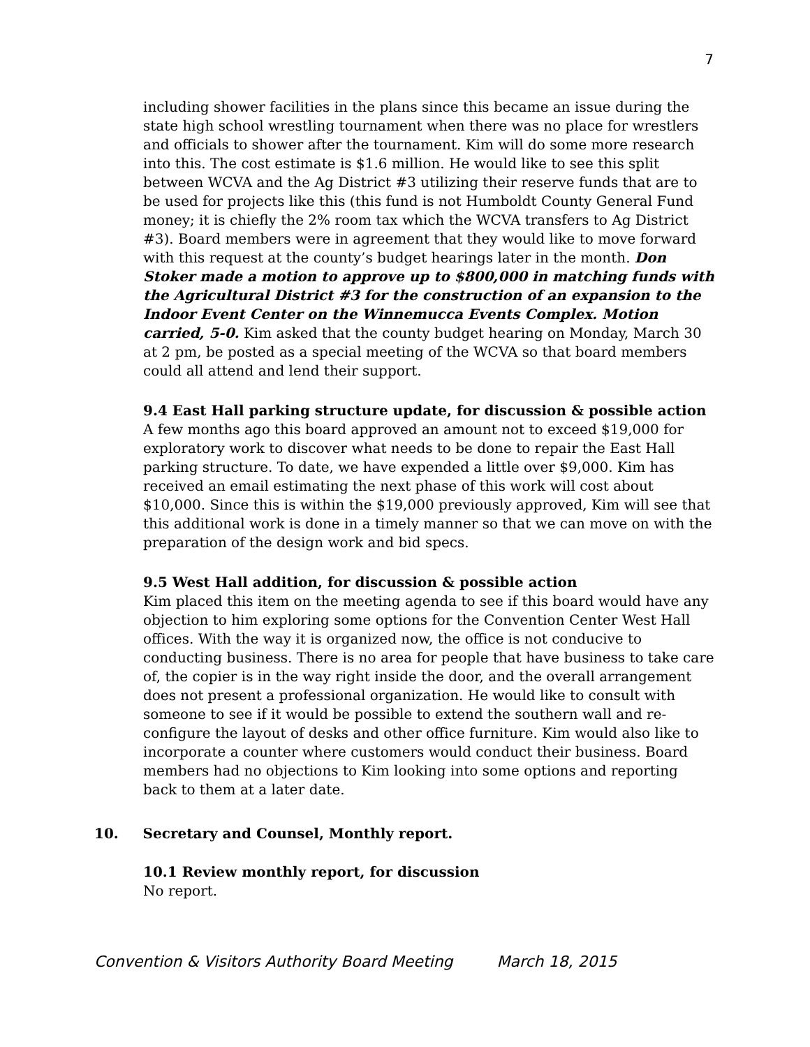7
including shower facilities in the plans since this became an issue during the state high school wrestling tournament when there was no place for wrestlers and officials to shower after the tournament. Kim will do some more research into this. The cost estimate is $1.6 million. He would like to see this split between WCVA and the Ag District #3 utilizing their reserve funds that are to be used for projects like this (this fund is not Humboldt County General Fund money; it is chiefly the 2% room tax which the WCVA transfers to Ag District #3). Board members were in agreement that they would like to move forward with this request at the county’s budget hearings later in the month. Don Stoker made a motion to approve up to $800,000 in matching funds with the Agricultural District #3 for the construction of an expansion to the Indoor Event Center on the Winnemucca Events Complex. Motion carried, 5-0. Kim asked that the county budget hearing on Monday, March 30 at 2 pm, be posted as a special meeting of the WCVA so that board members could all attend and lend their support.
9.4 East Hall parking structure update, for discussion & possible action
A few months ago this board approved an amount not to exceed $19,000 for exploratory work to discover what needs to be done to repair the East Hall parking structure. To date, we have expended a little over $9,000. Kim has received an email estimating the next phase of this work will cost about $10,000. Since this is within the $19,000 previously approved, Kim will see that this additional work is done in a timely manner so that we can move on with the preparation of the design work and bid specs.
9.5 West Hall addition, for discussion & possible action
Kim placed this item on the meeting agenda to see if this board would have any objection to him exploring some options for the Convention Center West Hall offices. With the way it is organized now, the office is not conducive to conducting business. There is no area for people that have business to take care of, the copier is in the way right inside the door, and the overall arrangement does not present a professional organization. He would like to consult with someone to see if it would be possible to extend the southern wall and re-configure the layout of desks and other office furniture. Kim would also like to incorporate a counter where customers would conduct their business. Board members had no objections to Kim looking into some options and reporting back to them at a later date.
10. Secretary and Counsel, Monthly report.
10.1 Review monthly report, for discussion
No report.
Convention & Visitors Authority Board Meeting March 18, 2015